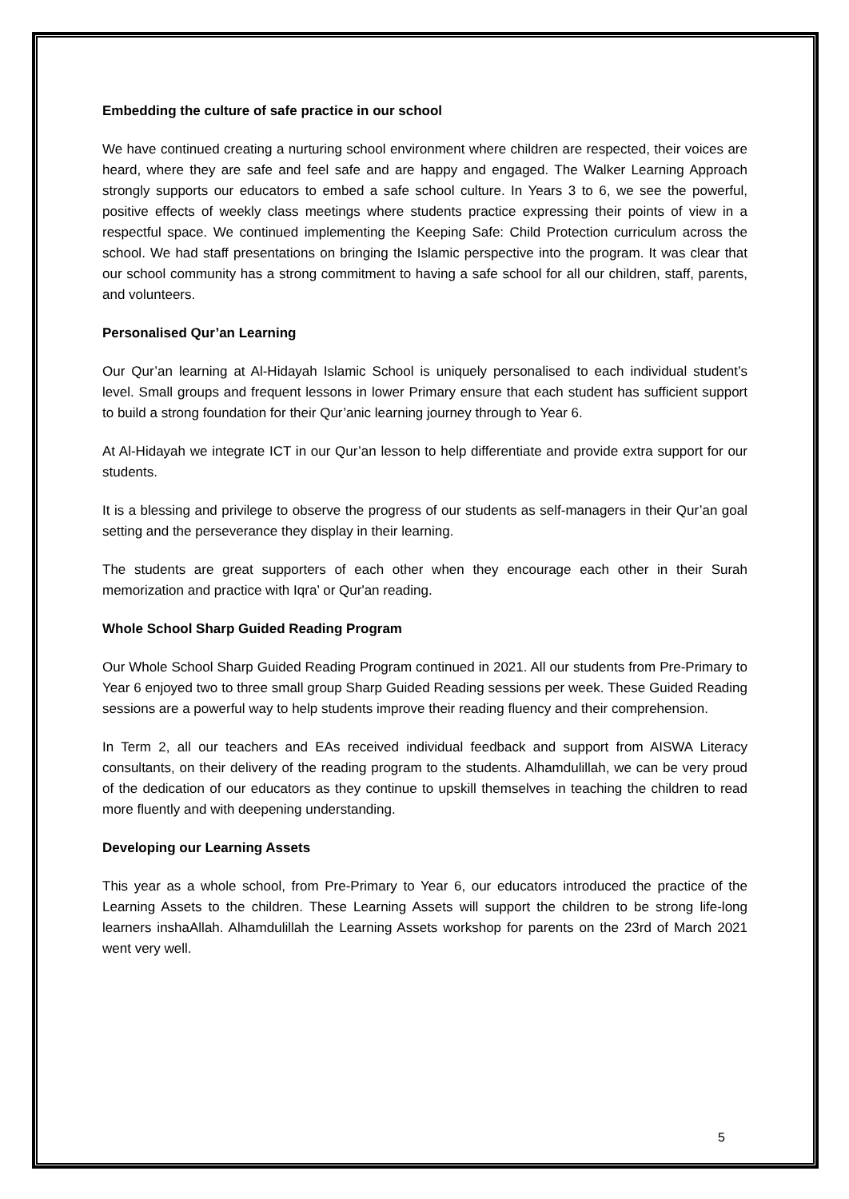Embedding the culture of safe practice in our school
We have continued creating a nurturing school environment where children are respected, their voices are heard, where they are safe and feel safe and are happy and engaged. The Walker Learning Approach strongly supports our educators to embed a safe school culture. In Years 3 to 6, we see the powerful, positive effects of weekly class meetings where students practice expressing their points of view in a respectful space. We continued implementing the Keeping Safe: Child Protection curriculum across the school. We had staff presentations on bringing the Islamic perspective into the program. It was clear that our school community has a strong commitment to having a safe school for all our children, staff, parents, and volunteers.
Personalised Qur’an Learning
Our Qur’an learning at Al-Hidayah Islamic School is uniquely personalised to each individual student’s level. Small groups and frequent lessons in lower Primary ensure that each student has sufficient support to build a strong foundation for their Qur’anic learning journey through to Year 6.
At Al-Hidayah we integrate ICT in our Qur’an lesson to help differentiate and provide extra support for our students.
It is a blessing and privilege to observe the progress of our students as self-managers in their Qur’an goal setting and the perseverance they display in their learning.
The students are great supporters of each other when they encourage each other in their Surah memorization and practice with Iqra’ or Qur'an reading.
Whole School Sharp Guided Reading Program
Our Whole School Sharp Guided Reading Program continued in 2021. All our students from Pre-Primary to Year 6 enjoyed two to three small group Sharp Guided Reading sessions per week. These Guided Reading sessions are a powerful way to help students improve their reading fluency and their comprehension.
In Term 2, all our teachers and EAs received individual feedback and support from AISWA Literacy consultants, on their delivery of the reading program to the students. Alhamdulillah, we can be very proud of the dedication of our educators as they continue to upskill themselves in teaching the children to read more fluently and with deepening understanding.
Developing our Learning Assets
This year as a whole school, from Pre-Primary to Year 6, our educators introduced the practice of the Learning Assets to the children. These Learning Assets will support the children to be strong life-long learners inshaAllah. Alhamdulillah the Learning Assets workshop for parents on the 23rd of March 2021 went very well.
5